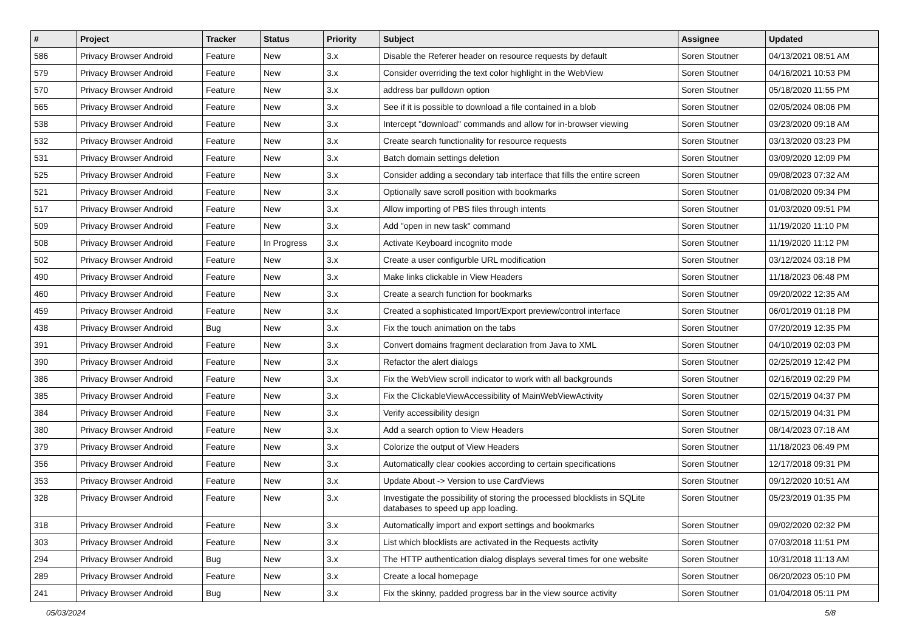| # | Project | Tracker | Status | Priority | Subject | Assignee | Updated |
| --- | --- | --- | --- | --- | --- | --- | --- |
| 586 | Privacy Browser Android | Feature | New | 3.x | Disable the Referer header on resource requests by default | Soren Stoutner | 04/13/2021 08:51 AM |
| 579 | Privacy Browser Android | Feature | New | 3.x | Consider overriding the text color highlight in the WebView | Soren Stoutner | 04/16/2021 10:53 PM |
| 570 | Privacy Browser Android | Feature | New | 3.x | address bar pulldown option | Soren Stoutner | 05/18/2020 11:55 PM |
| 565 | Privacy Browser Android | Feature | New | 3.x | See if it is possible to download a file contained in a blob | Soren Stoutner | 02/05/2024 08:06 PM |
| 538 | Privacy Browser Android | Feature | New | 3.x | Intercept "download" commands and allow for in-browser viewing | Soren Stoutner | 03/23/2020 09:18 AM |
| 532 | Privacy Browser Android | Feature | New | 3.x | Create search functionality for resource requests | Soren Stoutner | 03/13/2020 03:23 PM |
| 531 | Privacy Browser Android | Feature | New | 3.x | Batch domain settings deletion | Soren Stoutner | 03/09/2020 12:09 PM |
| 525 | Privacy Browser Android | Feature | New | 3.x | Consider adding a secondary tab interface that fills the entire screen | Soren Stoutner | 09/08/2023 07:32 AM |
| 521 | Privacy Browser Android | Feature | New | 3.x | Optionally save scroll position with bookmarks | Soren Stoutner | 01/08/2020 09:34 PM |
| 517 | Privacy Browser Android | Feature | New | 3.x | Allow importing of PBS files through intents | Soren Stoutner | 01/03/2020 09:51 PM |
| 509 | Privacy Browser Android | Feature | New | 3.x | Add "open in new task" command | Soren Stoutner | 11/19/2020 11:10 PM |
| 508 | Privacy Browser Android | Feature | In Progress | 3.x | Activate Keyboard incognito mode | Soren Stoutner | 11/19/2020 11:12 PM |
| 502 | Privacy Browser Android | Feature | New | 3.x | Create a user configurble URL modification | Soren Stoutner | 03/12/2024 03:18 PM |
| 490 | Privacy Browser Android | Feature | New | 3.x | Make links clickable in View Headers | Soren Stoutner | 11/18/2023 06:48 PM |
| 460 | Privacy Browser Android | Feature | New | 3.x | Create a search function for bookmarks | Soren Stoutner | 09/20/2022 12:35 AM |
| 459 | Privacy Browser Android | Feature | New | 3.x | Created a sophisticated Import/Export preview/control interface | Soren Stoutner | 06/01/2019 01:18 PM |
| 438 | Privacy Browser Android | Bug | New | 3.x | Fix the touch animation on the tabs | Soren Stoutner | 07/20/2019 12:35 PM |
| 391 | Privacy Browser Android | Feature | New | 3.x | Convert domains fragment declaration from Java to XML | Soren Stoutner | 04/10/2019 02:03 PM |
| 390 | Privacy Browser Android | Feature | New | 3.x | Refactor the alert dialogs | Soren Stoutner | 02/25/2019 12:42 PM |
| 386 | Privacy Browser Android | Feature | New | 3.x | Fix the WebView scroll indicator to work with all backgrounds | Soren Stoutner | 02/16/2019 02:29 PM |
| 385 | Privacy Browser Android | Feature | New | 3.x | Fix the ClickableViewAccessibility of MainWebViewActivity | Soren Stoutner | 02/15/2019 04:37 PM |
| 384 | Privacy Browser Android | Feature | New | 3.x | Verify accessibility design | Soren Stoutner | 02/15/2019 04:31 PM |
| 380 | Privacy Browser Android | Feature | New | 3.x | Add a search option to View Headers | Soren Stoutner | 08/14/2023 07:18 AM |
| 379 | Privacy Browser Android | Feature | New | 3.x | Colorize the output of View Headers | Soren Stoutner | 11/18/2023 06:49 PM |
| 356 | Privacy Browser Android | Feature | New | 3.x | Automatically clear cookies according to certain specifications | Soren Stoutner | 12/17/2018 09:31 PM |
| 353 | Privacy Browser Android | Feature | New | 3.x | Update About -> Version to use CardViews | Soren Stoutner | 09/12/2020 10:51 AM |
| 328 | Privacy Browser Android | Feature | New | 3.x | Investigate the possibility of storing the processed blocklists in SQLite databases to speed up app loading. | Soren Stoutner | 05/23/2019 01:35 PM |
| 318 | Privacy Browser Android | Feature | New | 3.x | Automatically import and export settings and bookmarks | Soren Stoutner | 09/02/2020 02:32 PM |
| 303 | Privacy Browser Android | Feature | New | 3.x | List which blocklists are activated in the Requests activity | Soren Stoutner | 07/03/2018 11:51 PM |
| 294 | Privacy Browser Android | Bug | New | 3.x | The HTTP authentication dialog displays several times for one website | Soren Stoutner | 10/31/2018 11:13 AM |
| 289 | Privacy Browser Android | Feature | New | 3.x | Create a local homepage | Soren Stoutner | 06/20/2023 05:10 PM |
| 241 | Privacy Browser Android | Bug | New | 3.x | Fix the skinny, padded progress bar in the view source activity | Soren Stoutner | 01/04/2018 05:11 PM |
05/03/2024 5/8